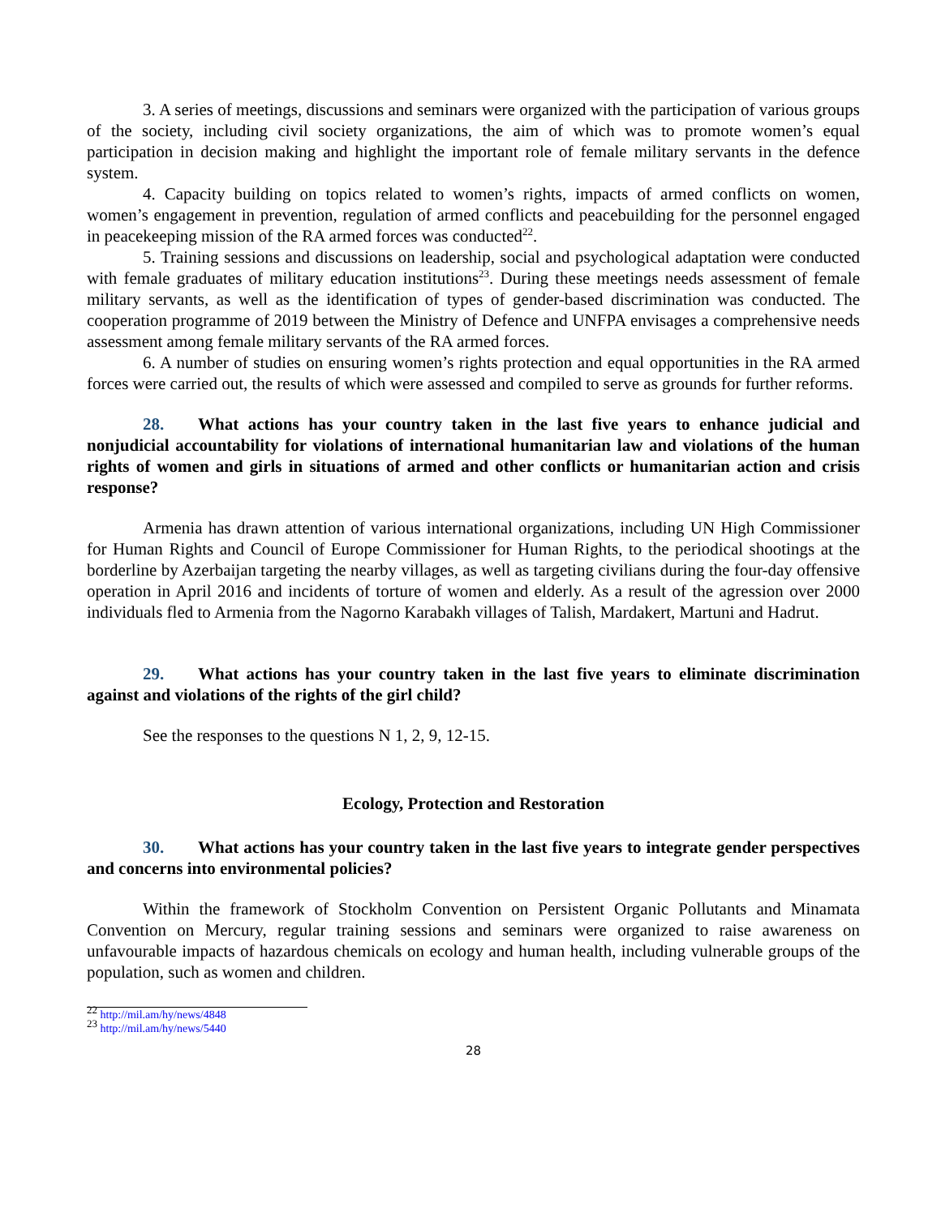3. A series of meetings, discussions and seminars were organized with the participation of various groups of the society, including civil society organizations, the aim of which was to promote women’s equal participation in decision making and highlight the important role of female military servants in the defence system.
4. Capacity building on topics related to women’s rights, impacts of armed conflicts on women, women’s engagement in prevention, regulation of armed conflicts and peacebuilding for the personnel engaged in peacekeeping mission of the RA armed forces was conducted<sup>22</sup>.
5. Training sessions and discussions on leadership, social and psychological adaptation were conducted with female graduates of military education institutions<sup>23</sup>. During these meetings needs assessment of female military servants, as well as the identification of types of gender-based discrimination was conducted. The cooperation programme of 2019 between the Ministry of Defence and UNFPA envisages a comprehensive needs assessment among female military servants of the RA armed forces.
6. A number of studies on ensuring women’s rights protection and equal opportunities in the RA armed forces were carried out, the results of which were assessed and compiled to serve as grounds for further reforms.
28. What actions has your country taken in the last five years to enhance judicial and nonjudicial accountability for violations of international humanitarian law and violations of the human rights of women and girls in situations of armed and other conflicts or humanitarian action and crisis response?
Armenia has drawn attention of various international organizations, including UN High Commissioner for Human Rights and Council of Europe Commissioner for Human Rights, to the periodical shootings at the borderline by Azerbaijan targeting the nearby villages, as well as targeting civilians during the four-day offensive operation in April 2016 and incidents of torture of women and elderly. As a result of the agression over 2000 individuals fled to Armenia from the Nagorno Karabakh villages of Talish, Mardakert, Martuni and Hadrut.
29. What actions has your country taken in the last five years to eliminate discrimination against and violations of the rights of the girl child?
See the responses to the questions N 1, 2, 9, 12-15.
Ecology, Protection and Restoration
30. What actions has your country taken in the last five years to integrate gender perspectives and concerns into environmental policies?
Within the framework of Stockholm Convention on Persistent Organic Pollutants and Minamata Convention on Mercury, regular training sessions and seminars were organized to raise awareness on unfavourable impacts of hazardous chemicals on ecology and human health, including vulnerable groups of the population, such as women and children.
<sup>22</sup> http://mil.am/hy/news/4848
<sup>23</sup> http://mil.am/hy/news/5440
28